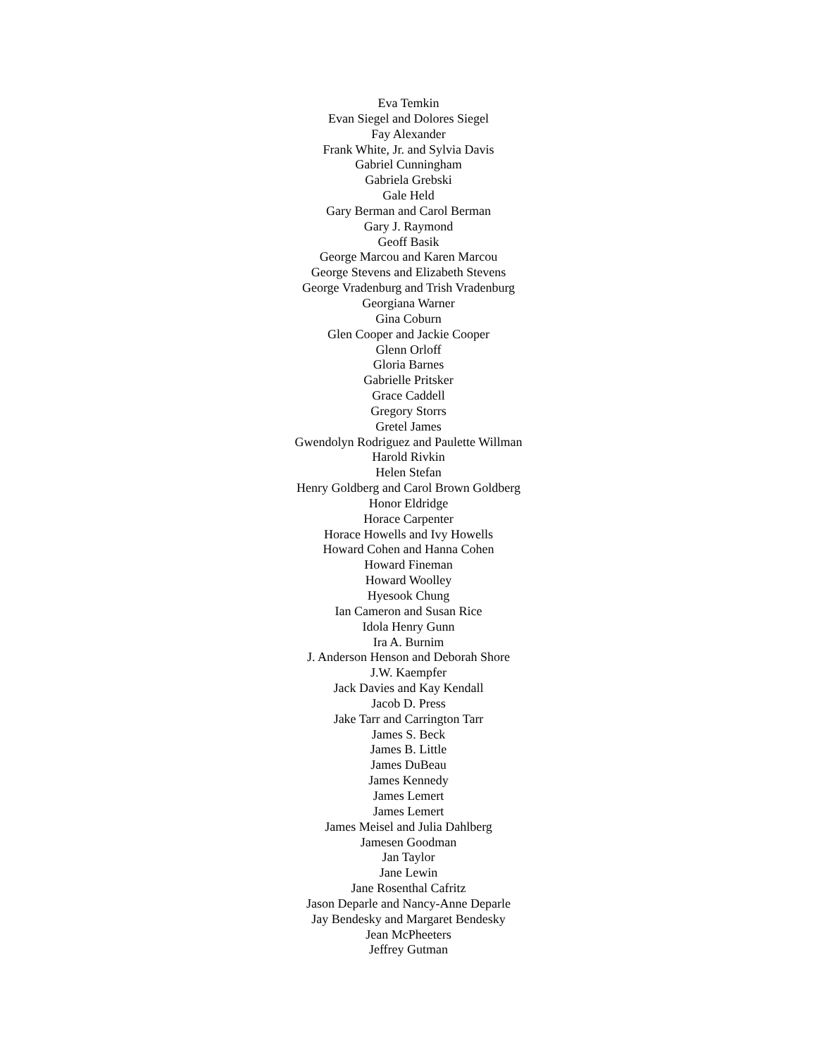Eva Temkin
Evan Siegel and Dolores Siegel
Fay Alexander
Frank White, Jr. and Sylvia Davis
Gabriel Cunningham
Gabriela Grebski
Gale Held
Gary Berman and Carol Berman
Gary J. Raymond
Geoff Basik
George Marcou and Karen Marcou
George Stevens and Elizabeth Stevens
George Vradenburg and Trish Vradenburg
Georgiana Warner
Gina Coburn
Glen Cooper and Jackie Cooper
Glenn Orloff
Gloria Barnes
Gabrielle Pritsker
Grace Caddell
Gregory Storrs
Gretel James
Gwendolyn Rodriguez and Paulette Willman
Harold Rivkin
Helen Stefan
Henry Goldberg and Carol Brown Goldberg
Honor Eldridge
Horace Carpenter
Horace Howells and Ivy Howells
Howard Cohen and Hanna Cohen
Howard Fineman
Howard Woolley
Hyesook Chung
Ian Cameron and Susan Rice
Idola Henry Gunn
Ira A. Burnim
J. Anderson Henson and Deborah Shore
J.W. Kaempfer
Jack Davies and Kay Kendall
Jacob D. Press
Jake Tarr and Carrington Tarr
James S. Beck
James B. Little
James DuBeau
James Kennedy
James Lemert
James Lemert
James Meisel and Julia Dahlberg
Jamesen Goodman
Jan Taylor
Jane Lewin
Jane Rosenthal Cafritz
Jason Deparle and Nancy-Anne Deparle
Jay Bendesky and Margaret Bendesky
Jean McPheeters
Jeffrey Gutman